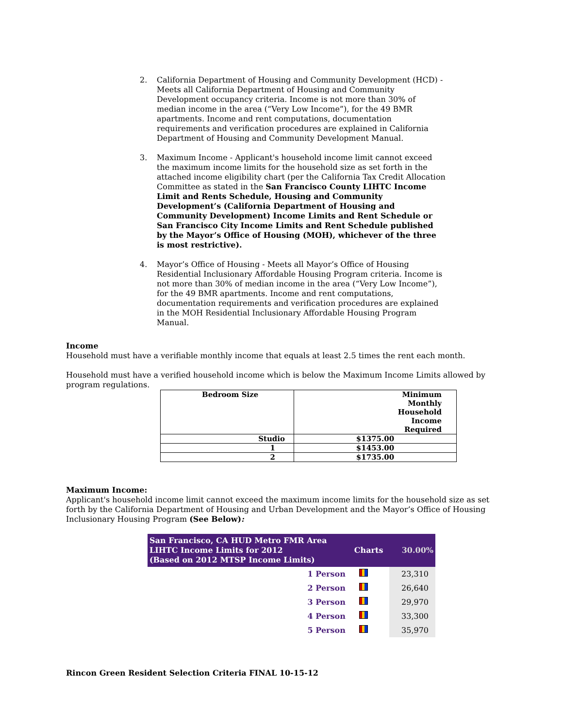2. California Department of Housing and Community Development (HCD) - Meets all California Department of Housing and Community Development occupancy criteria. Income is not more than 30% of median income in the area (“Very Low Income”), for the 49 BMR apartments. Income and rent computations, documentation requirements and verification procedures are explained in California Department of Housing and Community Development Manual.
3. Maximum Income - Applicant's household income limit cannot exceed the maximum income limits for the household size as set forth in the attached income eligibility chart (per the California Tax Credit Allocation Committee as stated in the San Francisco County LIHTC Income Limit and Rents Schedule, Housing and Community Development’s (California Department of Housing and Community Development) Income Limits and Rent Schedule or San Francisco City Income Limits and Rent Schedule published by the Mayor’s Office of Housing (MOH), whichever of the three is most restrictive).
4. Mayor’s Office of Housing - Meets all Mayor’s Office of Housing Residential Inclusionary Affordable Housing Program criteria. Income is not more than 30% of median income in the area (“Very Low Income”), for the 49 BMR apartments. Income and rent computations, documentation requirements and verification procedures are explained in the MOH Residential Inclusionary Affordable Housing Program Manual.
Income
Household must have a verifiable monthly income that equals at least 2.5 times the rent each month.
Household must have a verified household income which is below the Maximum Income Limits allowed by program regulations.
| Bedroom Size | Minimum Monthly Household Income Required |
| --- | --- |
| Studio | $1375.00 |
| 1 | $1453.00 |
| 2 | $1735.00 |
Maximum Income:
Applicant's household income limit cannot exceed the maximum income limits for the household size as set forth by the California Department of Housing and Urban Development and the Mayor’s Office of Housing Inclusionary Housing Program (See Below):
| San Francisco, CA HUD Metro FMR Area LIHTC Income Limits for 2012 (Based on 2012 MTSP Income Limits) | Charts | 30.00% |
| --- | --- | --- |
| 1 Person | | 23,310 |
| 2 Person | | 26,640 |
| 3 Person | | 29,970 |
| 4 Person | | 33,300 |
| 5 Person | | 35,970 |
Rincon Green Resident Selection Criteria FINAL 10-15-12